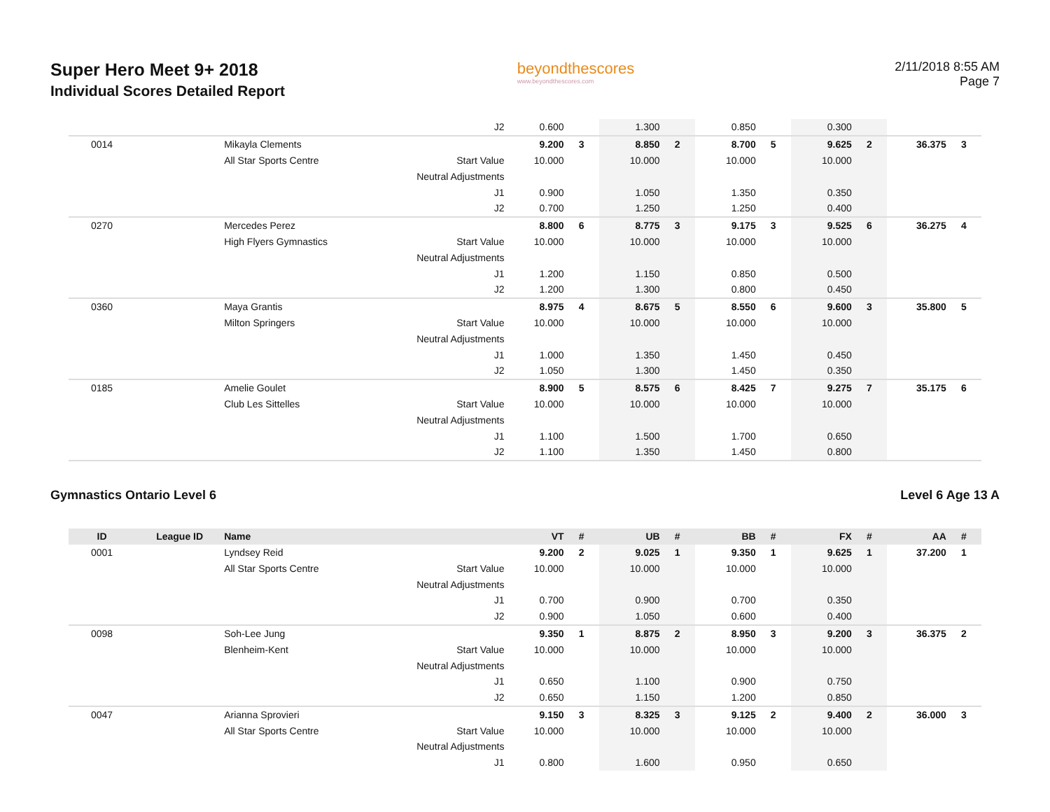Super Hero Meet 9+ 2018
Individual Scores Detailed Report
beyondthescores
www.beyondthescores.com
2/11/2018 8:55 AM
Page 7
| | | | J2 | 0.600 | | 1.300 | | 0.850 | | 0.300 | | | |
| 0014 | | Mikayla Clements | | 9.200 | 3 | 8.850 | 2 | 8.700 | 5 | 9.625 | 2 | 36.375 | 3 |
| | | All Star Sports Centre | Start Value | 10.000 | | 10.000 | | 10.000 | | 10.000 | | | |
| | | | Neutral Adjustments | | | | | | | | | | |
| | | | J1 | 0.900 | | 1.050 | | 1.350 | | 0.350 | | | |
| | | | J2 | 0.700 | | 1.250 | | 1.250 | | 0.400 | | | |
| 0270 | | Mercedes Perez | | 8.800 | 6 | 8.775 | 3 | 9.175 | 3 | 9.525 | 6 | 36.275 | 4 |
| | | High Flyers Gymnastics | Start Value | 10.000 | | 10.000 | | 10.000 | | 10.000 | | | |
| | | | Neutral Adjustments | | | | | | | | | | |
| | | | J1 | 1.200 | | 1.150 | | 0.850 | | 0.500 | | | |
| | | | J2 | 1.200 | | 1.300 | | 0.800 | | 0.450 | | | |
| 0360 | | Maya Grantis | | 8.975 | 4 | 8.675 | 5 | 8.550 | 6 | 9.600 | 3 | 35.800 | 5 |
| | | Milton Springers | Start Value | 10.000 | | 10.000 | | 10.000 | | 10.000 | | | |
| | | | Neutral Adjustments | | | | | | | | | | |
| | | | J1 | 1.000 | | 1.350 | | 1.450 | | 0.450 | | | |
| | | | J2 | 1.050 | | 1.300 | | 1.450 | | 0.350 | | | |
| 0185 | | Amelie Goulet | | 8.900 | 5 | 8.575 | 6 | 8.425 | 7 | 9.275 | 7 | 35.175 | 6 |
| | | Club Les Sittelles | Start Value | 10.000 | | 10.000 | | 10.000 | | 10.000 | | | |
| | | | Neutral Adjustments | | | | | | | | | | |
| | | | J1 | 1.100 | | 1.500 | | 1.700 | | 0.650 | | | |
| | | | J2 | 1.100 | | 1.350 | | 1.450 | | 0.800 | | | |
Gymnastics Ontario Level 6 Level 6 Age 13 A
| ID | League ID | Name | | VT | # | UB | # | BB | # | FX | # | AA | # |
| --- | --- | --- | --- | --- | --- | --- | --- | --- | --- | --- | --- | --- | --- |
| 0001 | | Lyndsey Reid | | 9.200 | 2 | 9.025 | 1 | 9.350 | 1 | 9.625 | 1 | 37.200 | 1 |
| | | All Star Sports Centre | Start Value | 10.000 | | 10.000 | | 10.000 | | 10.000 | | | |
| | | | Neutral Adjustments | | | | | | | | | | |
| | | | J1 | 0.700 | | 0.900 | | 0.700 | | 0.350 | | | |
| | | | J2 | 0.900 | | 1.050 | | 0.600 | | 0.400 | | | |
| 0098 | | Soh-Lee Jung | | 9.350 | 1 | 8.875 | 2 | 8.950 | 3 | 9.200 | 3 | 36.375 | 2 |
| | | Blenheim-Kent | Start Value | 10.000 | | 10.000 | | 10.000 | | 10.000 | | | |
| | | | Neutral Adjustments | | | | | | | | | | |
| | | | J1 | 0.650 | | 1.100 | | 0.900 | | 0.750 | | | |
| | | | J2 | 0.650 | | 1.150 | | 1.200 | | 0.850 | | | |
| 0047 | | Arianna Sprovieri | | 9.150 | 3 | 8.325 | 3 | 9.125 | 2 | 9.400 | 2 | 36.000 | 3 |
| | | All Star Sports Centre | Start Value | 10.000 | | 10.000 | | 10.000 | | 10.000 | | | |
| | | | Neutral Adjustments | | | | | | | | | | |
| | | | J1 | 0.800 | | 1.600 | | 0.950 | | 0.650 | | | |